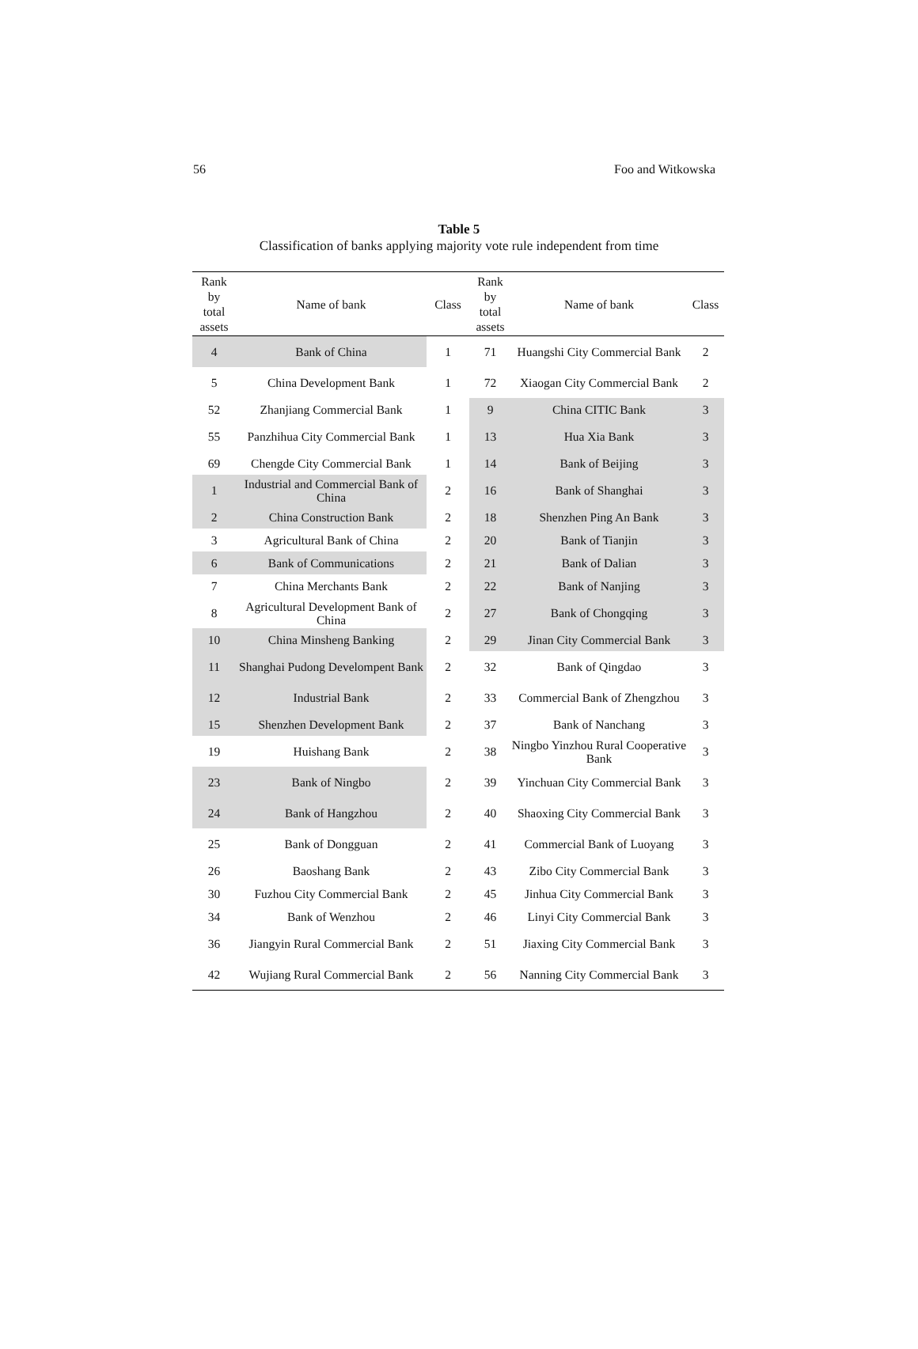56 Foo and Witkowska
Table 5
Classification of banks applying majority vote rule independent from time
| Rank by total assets | Name of bank | Class | Rank by total assets | Name of bank | Class |
| --- | --- | --- | --- | --- | --- |
| 4 | Bank of China | 1 | 71 | Huangshi City Commercial Bank | 2 |
| 5 | China Development Bank | 1 | 72 | Xiaogan City Commercial Bank | 2 |
| 52 | Zhanjiang Commercial Bank | 1 | 9 | China CITIC Bank | 3 |
| 55 | Panzhihua City Commercial Bank | 1 | 13 | Hua Xia Bank | 3 |
| 69 | Chengde City Commercial Bank | 1 | 14 | Bank of Beijing | 3 |
| 1 | Industrial and Commercial Bank of China | 2 | 16 | Bank of Shanghai | 3 |
| 2 | China Construction Bank | 2 | 18 | Shenzhen Ping An Bank | 3 |
| 3 | Agricultural Bank of China | 2 | 20 | Bank of Tianjin | 3 |
| 6 | Bank of Communications | 2 | 21 | Bank of Dalian | 3 |
| 7 | China Merchants Bank | 2 | 22 | Bank of Nanjing | 3 |
| 8 | Agricultural Development Bank of China | 2 | 27 | Bank of Chongqing | 3 |
| 10 | China Minsheng Banking | 2 | 29 | Jinan City Commercial Bank | 3 |
| 11 | Shanghai Pudong Develompent Bank | 2 | 32 | Bank of Qingdao | 3 |
| 12 | Industrial Bank | 2 | 33 | Commercial Bank of Zhengzhou | 3 |
| 15 | Shenzhen Development Bank | 2 | 37 | Bank of Nanchang | 3 |
| 19 | Huishang Bank | 2 | 38 | Ningbo Yinzhou Rural Cooperative Bank | 3 |
| 23 | Bank of Ningbo | 2 | 39 | Yinchuan City Commercial Bank | 3 |
| 24 | Bank of Hangzhou | 2 | 40 | Shaoxing City Commercial Bank | 3 |
| 25 | Bank of Dongguan | 2 | 41 | Commercial Bank of Luoyang | 3 |
| 26 | Baoshang Bank | 2 | 43 | Zibo City Commercial Bank | 3 |
| 30 | Fuzhou City Commercial Bank | 2 | 45 | Jinhua City Commercial Bank | 3 |
| 34 | Bank of Wenzhou | 2 | 46 | Linyi City Commercial Bank | 3 |
| 36 | Jiangyin Rural Commercial Bank | 2 | 51 | Jiaxing City Commercial Bank | 3 |
| 42 | Wujiang Rural Commercial Bank | 2 | 56 | Nanning City Commercial Bank | 3 |